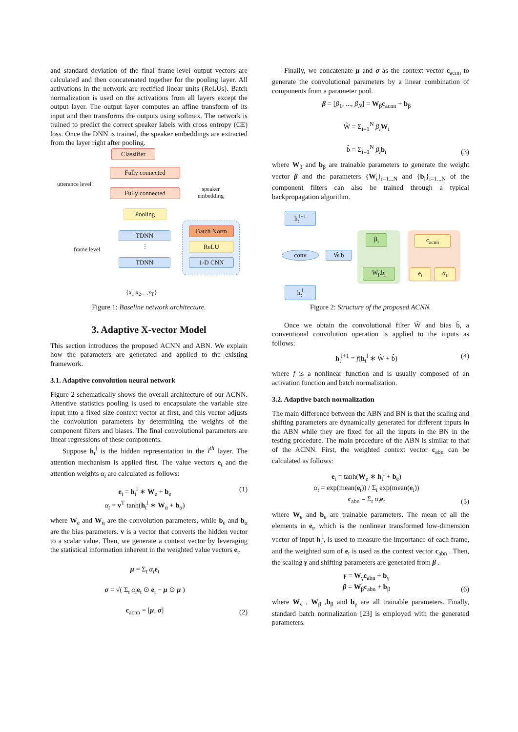and standard deviation of the final frame-level output vectors are calculated and then concatenated together for the pooling layer. All activations in the network are rectified linear units (ReLUs). Batch normalization is used on the activations from all layers except the output layer. The output layer computes an affine transform of its input and then transforms the outputs using softmax. The network is trained to predict the correct speaker labels with cross entropy (CE) loss. Once the DNN is trained, the speaker embeddings are extracted from the layer right after pooling.
Classifier
Fully connected
Fully connected
Pooling
TDNN
⋮
TDNN
Batch Norm
ReLU
1-D CNN
utterance level
frame level
speaker
embedding
{x<sub>1</sub>,x<sub>2</sub>,...,x<sub>T</sub>}
Figure 1: Baseline network architecture.
3. Adaptive X-vector Model
This section introduces the proposed ACNN and ABN. We explain how the parameters are generated and applied to the existing framework.
3.1. Adaptive convolution neural network
Figure 2 schematically shows the overall architecture of our ACNN. Attentive statistics pooling is used to encapsulate the variable size input into a fixed size context vector at first, and this vector adjusts the convolution parameters by determining the weights of the component filters and biases. The final convolutional parameters are linear regressions of these components.
Suppose h<sub>t</sub><sup>l</sup> is the hidden representation in the l<sup>th</sup> layer. The attention mechanism is applied first. The value vectors e<sub>t</sub> and the attention weights α<sub>t</sub> are calculated as follows:
e<sub>t</sub> = h<sub>t</sub><sup>l</sup> ∗ W<sub>e</sub> + b<sub>e</sub>
α<sub>t</sub> = v<sup>T</sup> tanh(h<sub>t</sub><sup>l</sup> ∗ W<sub>α</sub> + b<sub>α</sub>) (1)
where W<sub>e</sub> and W<sub>α</sub> are the convolution parameters, while b<sub>e</sub> and b<sub>α</sub> are the bias parameters. v is a vector that converts the hidden vector to a scalar value. Then, we generate a context vector by leveraging the statistical information inherent in the weighted value vectors e<sub>t</sub>.
μ = Σ<sub>t</sub> α<sub>t</sub> e<sub>t</sub>
σ = √( Σ<sub>t</sub> α<sub>t</sub> e<sub>t</sub> ⊙ e<sub>t</sub> − μ ⊙ μ )
c<sub>acnn</sub> = [μ, σ] (2)
Finally, we concatenate μ and σ as the context vector c<sub>acnn</sub> to generate the convolutional parameters by a linear combination of components from a parameter pool.
β = [β<sub>1</sub>, ..., β<sub>N</sub>] = W<sub>β</sub>c<sub>acnn</sub> + b<sub>β</sub>
W̃ = Σ<sub>i=1</sub><sup>N</sup> β<sub>i</sub> W<sub>i</sub>
b̃ = Σ<sub>i=1</sub><sup>N</sup> β<sub>i</sub> b<sub>i</sub> (3)
where W<sub>β</sub> and b<sub>β</sub> are trainable parameters to generate the weight vector β and the parameters {W<sub>i</sub>}<sub>i=1...N</sub> and {b<sub>i</sub>}<sub>i=1...N</sub> of the component filters can also be trained through a typical backpropagation algorithm.
h<sub>t</sub><sup>l+1</sup>
conv W̃,b̃
h<sub>t</sub><sup>l</sup>
β<sub>i</sub>
W<sub>i</sub>,b<sub>i</sub>
c<sub>acnn</sub>
e<sub>t</sub> α<sub>t</sub>
Figure 2: Structure of the proposed ACNN.
Once we obtain the convolutional filter W̃ and bias b̃, a conventional convolution operation is applied to the inputs as follows:
h<sub>t</sub><sup>l+1</sup> = f(h<sub>t</sub><sup>l</sup> ∗ W̃ + b̃) (4)
where f is a nonlinear function and is usually composed of an activation function and batch normalization.
3.2. Adaptive batch normalization
The main difference between the ABN and BN is that the scaling and shifting parameters are dynamically generated for different inputs in the ABN while they are fixed for all the inputs in the BN in the testing procedure. The main procedure of the ABN is similar to that of the ACNN. First, the weighted context vector c<sub>abn</sub> can be calculated as follows:
e<sub>t</sub> = tanh(W<sub>e</sub> ∗ h<sub>t</sub><sup>l</sup> + b<sub>e</sub>)
α<sub>t</sub> = exp(mean(e<sub>t</sub>)) / Σ<sub>i</sub> exp(mean(e<sub>i</sub>))
c<sub>abn</sub> = Σ<sub>t</sub> α<sub>t</sub> e<sub>t</sub> (5)
where W<sub>e</sub> and b<sub>e</sub> are trainable parameters. The mean of all the elements in e<sub>t</sub>, which is the nonlinear transformed low-dimension vector of input h<sub>t</sub><sup>l</sup>, is used to measure the importance of each frame, and the weighted sum of e<sub>t</sub> is used as the context vector c<sub>abn</sub> . Then, the scaling γ and shifting parameters are generated from β .
γ = W<sub>γ</sub>c<sub>abn</sub> + b<sub>γ</sub>
β = W<sub>β</sub>c<sub>abn</sub> + b<sub>β</sub> (6)
where W<sub>γ</sub> , W<sub>β</sub> ,b<sub>β</sub> and b<sub>γ</sub> are all trainable parameters. Finally, standard batch normalization [23] is employed with the generated parameters.